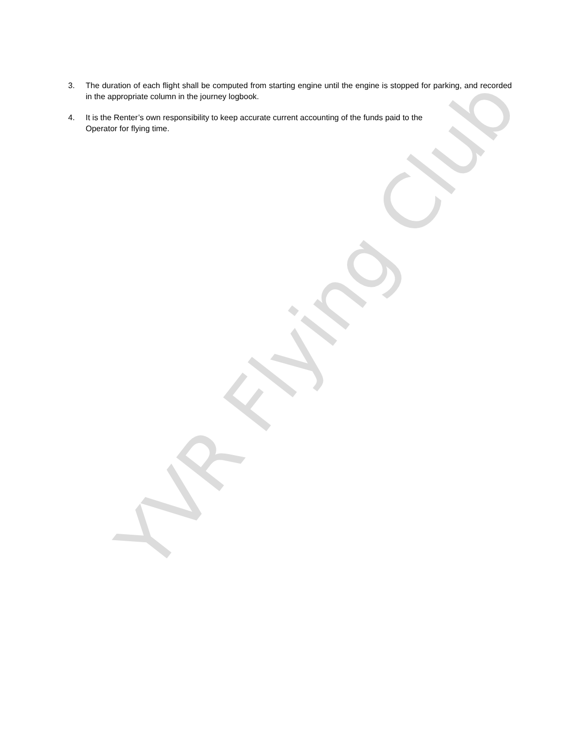YVR Flying Club
3. The duration of each flight shall be computed from starting engine until the engine is stopped for parking, and recorded in the appropriate column in the journey logbook.
4. It is the Renter’s own responsibility to keep accurate current accounting of the funds paid to the
Operator for flying time.